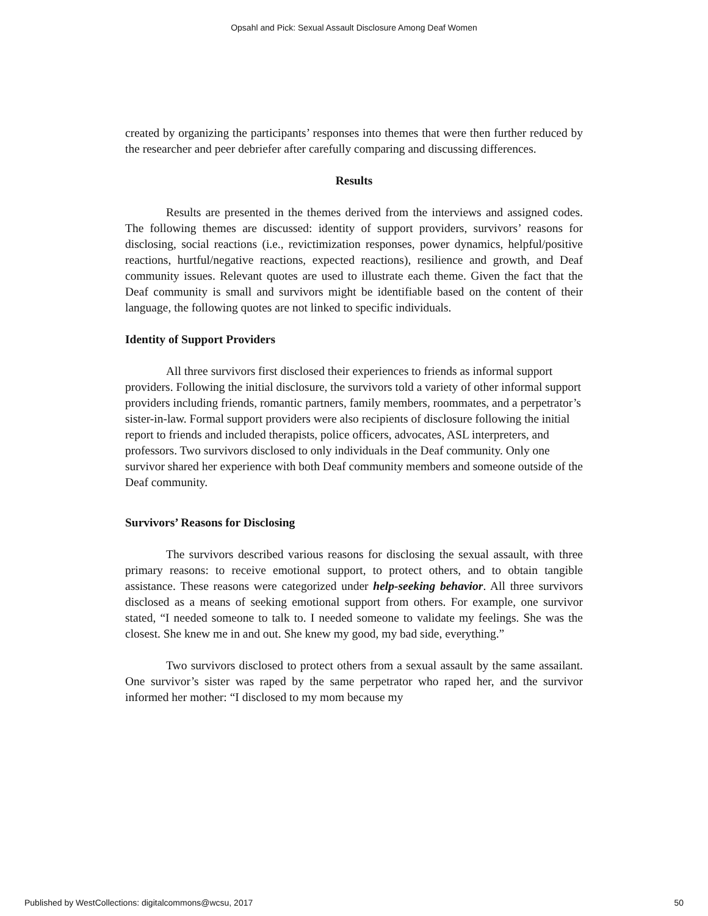Opsahl and Pick: Sexual Assault Disclosure Among Deaf Women
created by organizing the participants’ responses into themes that were then further reduced by the researcher and peer debriefer after carefully comparing and discussing differences.
Results
Results are presented in the themes derived from the interviews and assigned codes. The following themes are discussed: identity of support providers, survivors’ reasons for disclosing, social reactions (i.e., revictimization responses, power dynamics, helpful/positive reactions, hurtful/negative reactions, expected reactions), resilience and growth, and Deaf community issues. Relevant quotes are used to illustrate each theme. Given the fact that the Deaf community is small and survivors might be identifiable based on the content of their language, the following quotes are not linked to specific individuals.
Identity of Support Providers
All three survivors first disclosed their experiences to friends as informal support providers. Following the initial disclosure, the survivors told a variety of other informal support providers including friends, romantic partners, family members, roommates, and a perpetrator’s sister-in-law. Formal support providers were also recipients of disclosure following the initial report to friends and included therapists, police officers, advocates, ASL interpreters, and professors. Two survivors disclosed to only individuals in the Deaf community. Only one survivor shared her experience with both Deaf community members and someone outside of the Deaf community.
Survivors’ Reasons for Disclosing
The survivors described various reasons for disclosing the sexual assault, with three primary reasons: to receive emotional support, to protect others, and to obtain tangible assistance. These reasons were categorized under help-seeking behavior. All three survivors disclosed as a means of seeking emotional support from others. For example, one survivor stated, “I needed someone to talk to. I needed someone to validate my feelings. She was the closest. She knew me in and out. She knew my good, my bad side, everything.”
Two survivors disclosed to protect others from a sexual assault by the same assailant. One survivor’s sister was raped by the same perpetrator who raped her, and the survivor informed her mother: “I disclosed to my mom because my
Published by WestCollections: digitalcommons@wcsu, 2017 50